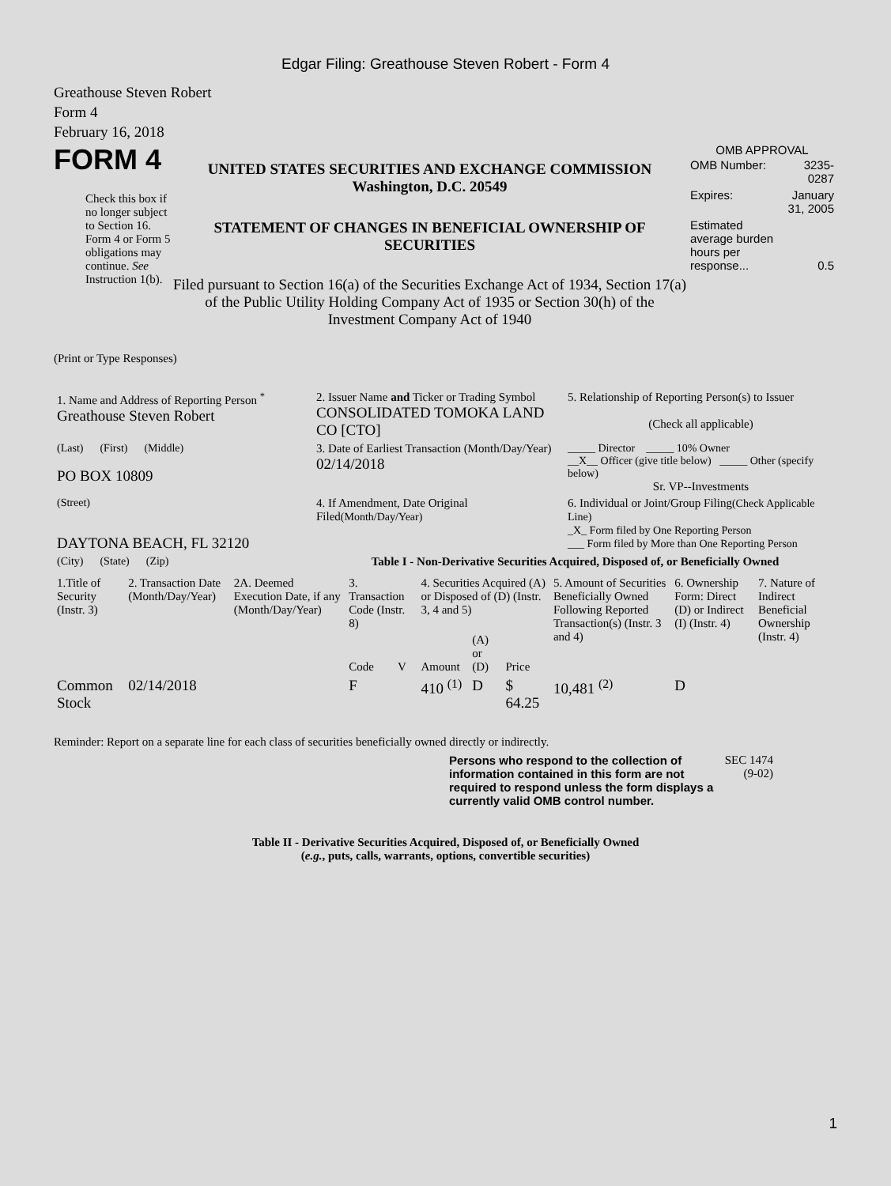Edgar Filing: Greathouse Steven Robert - Form 4
Greathouse Steven Robert
Form 4
February 16, 2018
FORM 4
Check this box if no longer subject to Section 16. Form 4 or Form 5 obligations may continue. See Instruction 1(b).
UNITED STATES SECURITIES AND EXCHANGE COMMISSION
Washington, D.C. 20549
STATEMENT OF CHANGES IN BENEFICIAL OWNERSHIP OF SECURITIES
Filed pursuant to Section 16(a) of the Securities Exchange Act of 1934, Section 17(a) of the Public Utility Holding Company Act of 1935 or Section 30(h) of the Investment Company Act of 1940
OMB APPROVAL
| OMB Number: | 3235-0287 |
| Expires: | January 31, 2005 |
| Estimated average burden hours per response... | 0.5 |
(Print or Type Responses)
| 1. Name and Address of Reporting Person <sup>*</sup> Greathouse Steven Robert | 2. Issuer Name and Ticker or Trading Symbol CONSOLIDATED TOMOKA LAND CO [CTO] | 5. Relationship of Reporting Person(s) to Issuer (Check all applicable) |
| (Last) (First) (Middle) PO BOX 10809 | 3. Date of Earliest Transaction (Month/Day/Year) 02/14/2018 | _____ Director _____ 10% Owner __X__ Officer (give title below) _____ Other (specify below) Sr. VP--Investments |
| (Street) DAYTONA BEACH, FL 32120 | 4. If Amendment, Date Original Filed (Month/Day/Year) | 6. Individual or Joint/Group Filing (Check Applicable Line) _X_ Form filed by One Reporting Person ___ Form filed by More than One Reporting Person |
| (City) (State) (Zip) | Table I - Non-Derivative Securities Acquired, Disposed of, or Beneficially Owned | |
| 1.Title of Security (Instr. 3) | 2. Transaction Date (Month/Day/Year) | 2A. Deemed Execution Date, if any (Month/Day/Year) | 3. Transaction Code (Instr. 8) | | 4. Securities Acquired (A) or Disposed of (D) (Instr. 3, 4 and 5) | | | 5. Amount of Securities Beneficially Owned Following Reported Transaction(s) (Instr. 3 and 4) | 6. Ownership Form: Direct (D) or Indirect (I) (Instr. 4) | 7. Nature of Indirect Beneficial Ownership (Instr. 4) |
| --- | --- | --- | --- | --- | --- | --- | --- | --- | --- | --- |
| | | | Code | V | Amount | (A) or (D) | Price | | | |
| Common Stock | 02/14/2018 | | F | | 410 <sup>(1)</sup> | D | $ 64.25 | 10,481 <sup>(2)</sup> | D | |
Reminder: Report on a separate line for each class of securities beneficially owned directly or indirectly.
Persons who respond to the collection of information contained in this form are not required to respond unless the form displays a currently valid OMB control number.
SEC 1474 (9-02)
Table II - Derivative Securities Acquired, Disposed of, or Beneficially Owned
(e.g., puts, calls, warrants, options, convertible securities)
1